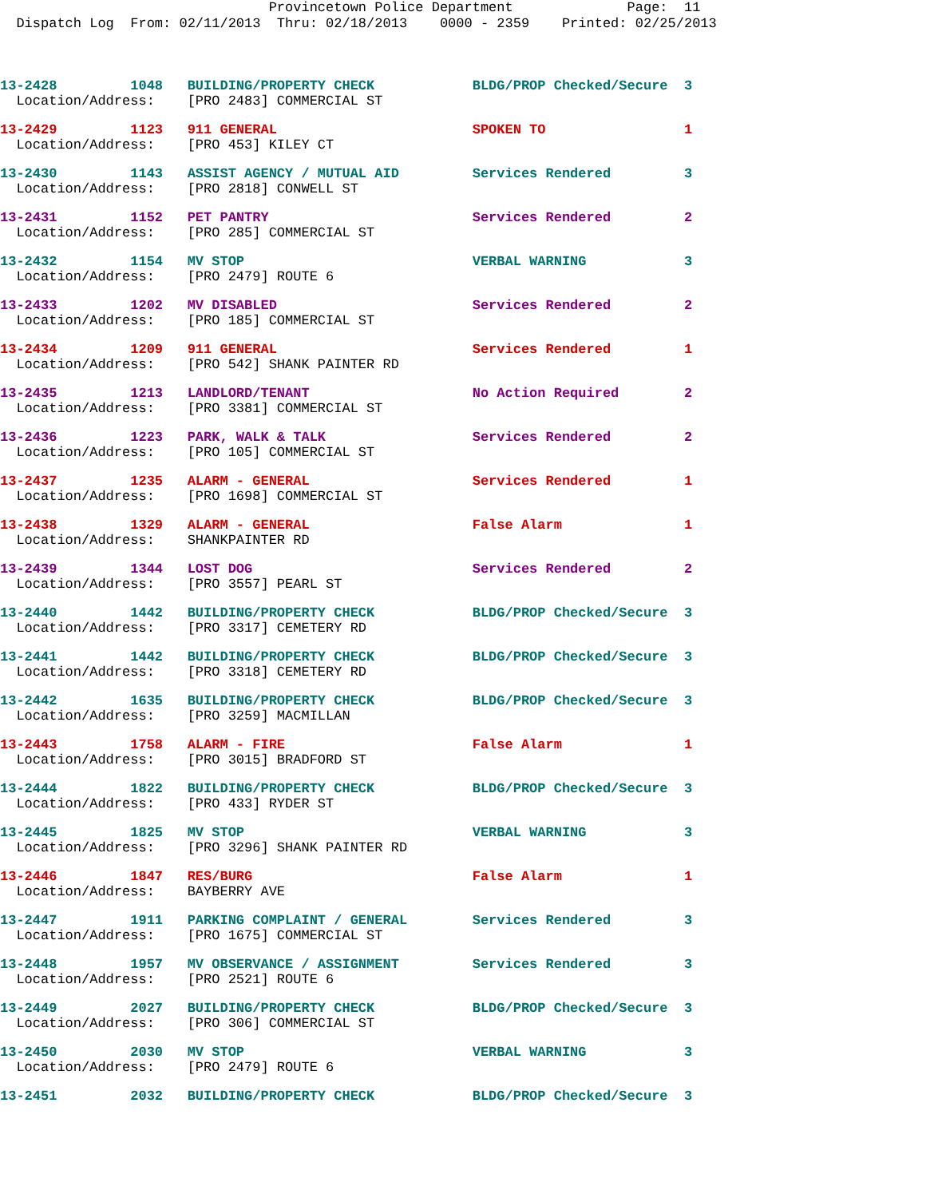Provincetown Police Department Page: 11 Dispatch Log From: 02/11/2013 Thru: 02/18/2013 0000 - 2359 Printed: 02/25/2013
13-2428 1048 BUILDING/PROPERTY CHECK BLDG/PROP Checked/Secure 3
Location/Address: [PRO 2483] COMMERCIAL ST
13-2429 1123 911 GENERAL SPOKEN TO 1
Location/Address: [PRO 453] KILEY CT
13-2430 1143 ASSIST AGENCY / MUTUAL AID Services Rendered 3
Location/Address: [PRO 2818] CONWELL ST
13-2431 1152 PET PANTRY Services Rendered 2
Location/Address: [PRO 285] COMMERCIAL ST
13-2432 1154 MV STOP VERBAL WARNING 3
Location/Address: [PRO 2479] ROUTE 6
13-2433 1202 MV DISABLED Services Rendered 2
Location/Address: [PRO 185] COMMERCIAL ST
13-2434 1209 911 GENERAL Services Rendered 1
Location/Address: [PRO 542] SHANK PAINTER RD
13-2435 1213 LANDLORD/TENANT No Action Required 2
Location/Address: [PRO 3381] COMMERCIAL ST
13-2436 1223 PARK, WALK & TALK Services Rendered 2
Location/Address: [PRO 105] COMMERCIAL ST
13-2437 1235 ALARM - GENERAL Services Rendered 1
Location/Address: [PRO 1698] COMMERCIAL ST
13-2438 1329 ALARM - GENERAL False Alarm 1
Location/Address: SHANKPAINTER RD
13-2439 1344 LOST DOG Services Rendered 2
Location/Address: [PRO 3557] PEARL ST
13-2440 1442 BUILDING/PROPERTY CHECK BLDG/PROP Checked/Secure 3
Location/Address: [PRO 3317] CEMETERY RD
13-2441 1442 BUILDING/PROPERTY CHECK BLDG/PROP Checked/Secure 3
Location/Address: [PRO 3318] CEMETERY RD
13-2442 1635 BUILDING/PROPERTY CHECK BLDG/PROP Checked/Secure 3
Location/Address: [PRO 3259] MACMILLAN
13-2443 1758 ALARM - FIRE False Alarm 1
Location/Address: [PRO 3015] BRADFORD ST
13-2444 1822 BUILDING/PROPERTY CHECK BLDG/PROP Checked/Secure 3
Location/Address: [PRO 433] RYDER ST
13-2445 1825 MV STOP VERBAL WARNING 3
Location/Address: [PRO 3296] SHANK PAINTER RD
13-2446 1847 RES/BURG False Alarm 1
Location/Address: BAYBERRY AVE
13-2447 1911 PARKING COMPLAINT / GENERAL Services Rendered 3
Location/Address: [PRO 1675] COMMERCIAL ST
13-2448 1957 MV OBSERVANCE / ASSIGNMENT Services Rendered 3
Location/Address: [PRO 2521] ROUTE 6
13-2449 2027 BUILDING/PROPERTY CHECK BLDG/PROP Checked/Secure 3
Location/Address: [PRO 306] COMMERCIAL ST
13-2450 2030 MV STOP VERBAL WARNING 3
Location/Address: [PRO 2479] ROUTE 6
13-2451 2032 BUILDING/PROPERTY CHECK BLDG/PROP Checked/Secure 3